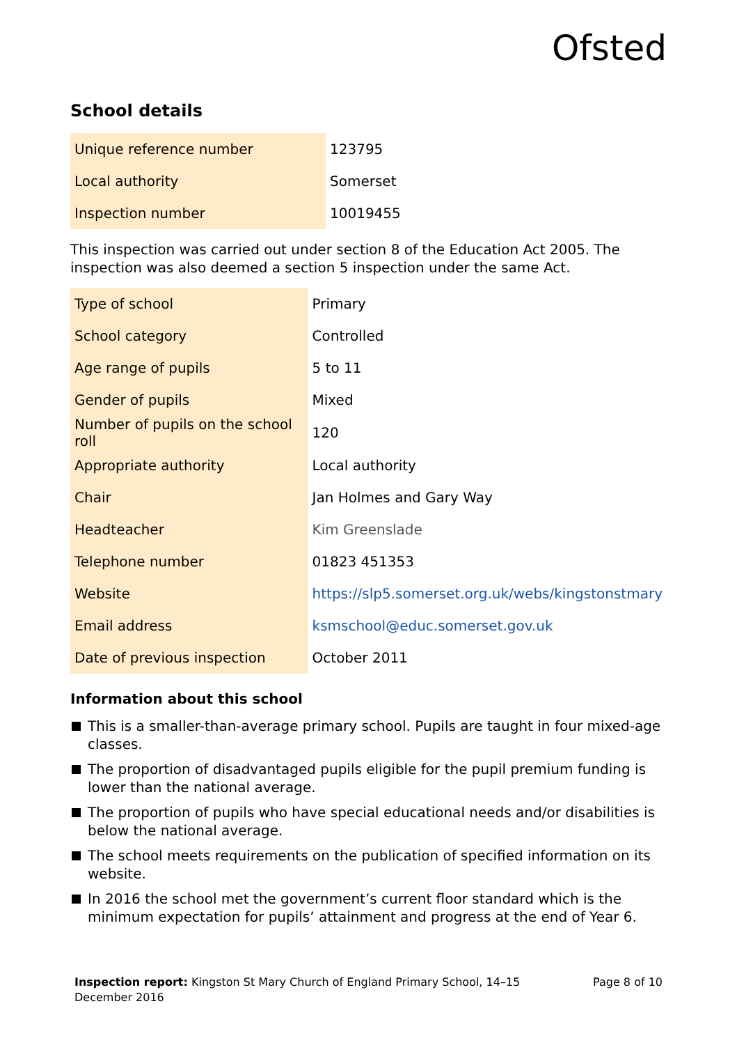Ofsted
School details
| Unique reference number | 123795 |
| Local authority | Somerset |
| Inspection number | 10019455 |
This inspection was carried out under section 8 of the Education Act 2005. The inspection was also deemed a section 5 inspection under the same Act.
| Type of school | Primary |
| School category | Controlled |
| Age range of pupils | 5 to 11 |
| Gender of pupils | Mixed |
| Number of pupils on the school roll | 120 |
| Appropriate authority | Local authority |
| Chair | Jan Holmes and Gary Way |
| Headteacher | Kim Greenslade |
| Telephone number | 01823 451353 |
| Website | https://slp5.somerset.org.uk/webs/kingstonstmary |
| Email address | ksmschool@educ.somerset.gov.uk |
| Date of previous inspection | October 2011 |
Information about this school
This is a smaller-than-average primary school. Pupils are taught in four mixed-age classes.
The proportion of disadvantaged pupils eligible for the pupil premium funding is lower than the national average.
The proportion of pupils who have special educational needs and/or disabilities is below the national average.
The school meets requirements on the publication of specified information on its website.
In 2016 the school met the government’s current floor standard which is the minimum expectation for pupils’ attainment and progress at the end of Year 6.
Inspection report: Kingston St Mary Church of England Primary School, 14–15
December 2016
Page 8 of 10